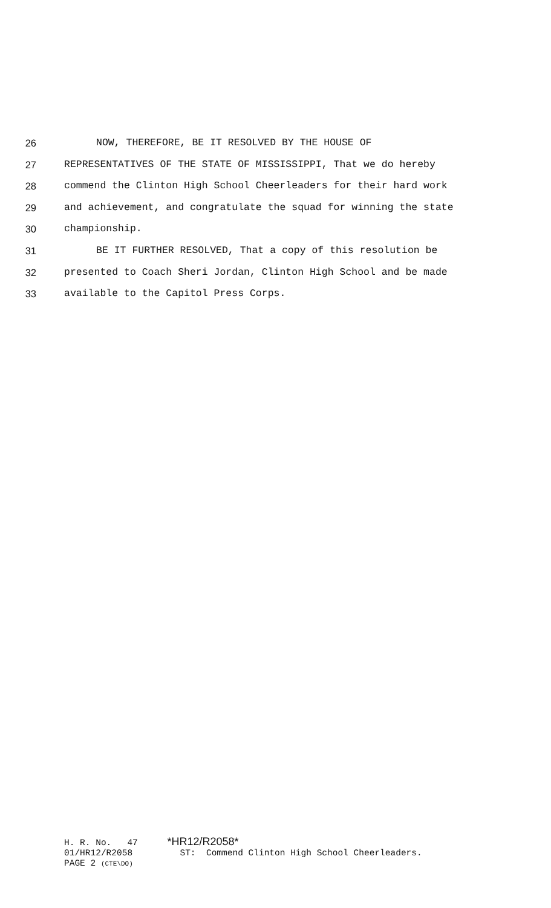26 NOW, THEREFORE, BE IT RESOLVED BY THE HOUSE OF
27 REPRESENTATIVES OF THE STATE OF MISSISSIPPI, That we do hereby
28 commend the Clinton High School Cheerleaders for their hard work
29 and achievement, and congratulate the squad for winning the state
30 championship.
31 BE IT FURTHER RESOLVED, That a copy of this resolution be
32 presented to Coach Sheri Jordan, Clinton High School and be made
33 available to the Capitol Press Corps.
H. R. No. 47 *HR12/R2058*
01/HR12/R2058 ST: Commend Clinton High School Cheerleaders.
PAGE 2 (CTE\DO)